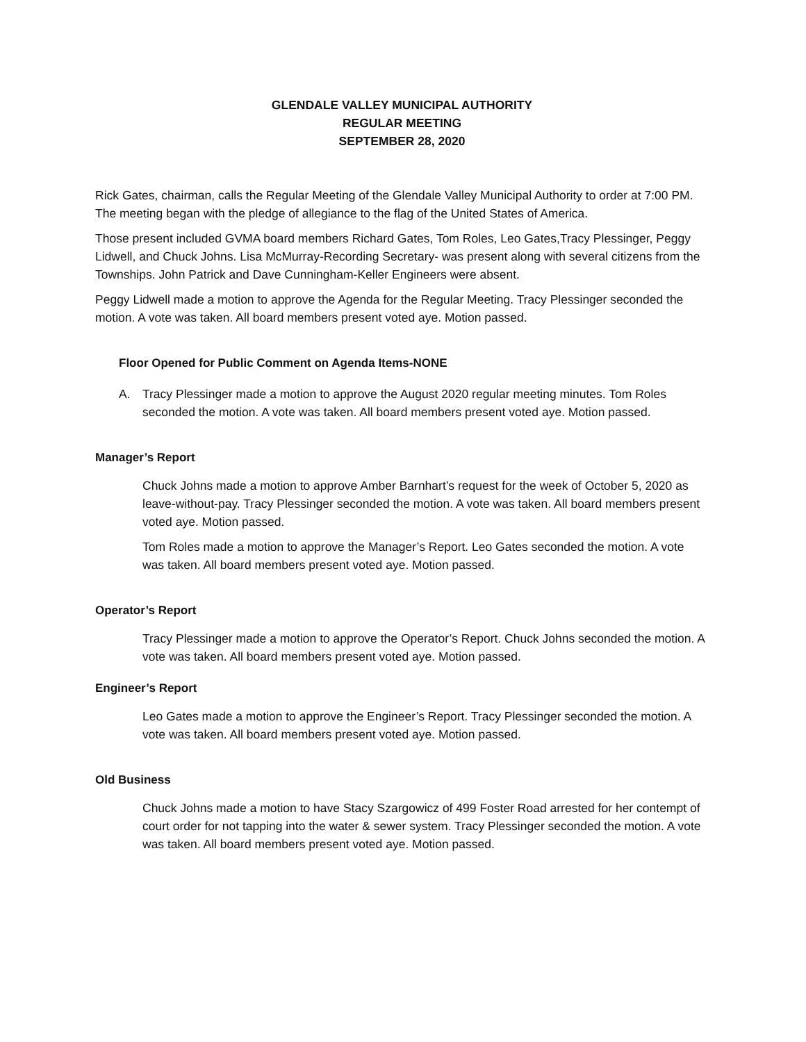GLENDALE VALLEY MUNICIPAL AUTHORITY
REGULAR MEETING
SEPTEMBER 28, 2020
Rick Gates, chairman, calls the Regular Meeting of the Glendale Valley Municipal Authority to order at 7:00 PM. The meeting began with the pledge of allegiance to the flag of the United States of America.
Those present included GVMA board members Richard Gates, Tom Roles, Leo Gates,Tracy Plessinger, Peggy Lidwell, and Chuck Johns. Lisa McMurray-Recording Secretary- was present along with several citizens from the Townships. John Patrick and Dave Cunningham-Keller Engineers were absent.
Peggy Lidwell made a motion to approve the Agenda for the Regular Meeting. Tracy Plessinger seconded the motion. A vote was taken. All board members present voted aye. Motion passed.
Floor Opened for Public Comment on Agenda Items-NONE
A. Tracy Plessinger made a motion to approve the August 2020 regular meeting minutes. Tom Roles seconded the motion. A vote was taken. All board members present voted aye. Motion passed.
Manager’s Report
Chuck Johns made a motion to approve Amber Barnhart’s request for the week of October 5, 2020 as leave-without-pay. Tracy Plessinger seconded the motion. A vote was taken. All board members present voted aye. Motion passed.
Tom Roles made a motion to approve the Manager’s Report. Leo Gates seconded the motion. A vote was taken. All board members present voted aye. Motion passed.
Operator’s Report
Tracy Plessinger made a motion to approve the Operator’s Report. Chuck Johns seconded the motion. A vote was taken. All board members present voted aye. Motion passed.
Engineer’s Report
Leo Gates made a motion to approve the Engineer’s Report. Tracy Plessinger seconded the motion. A vote was taken. All board members present voted aye. Motion passed.
Old Business
Chuck Johns made a motion to have Stacy Szargowicz of 499 Foster Road arrested for her contempt of court order for not tapping into the water & sewer system. Tracy Plessinger seconded the motion. A vote was taken. All board members present voted aye. Motion passed.